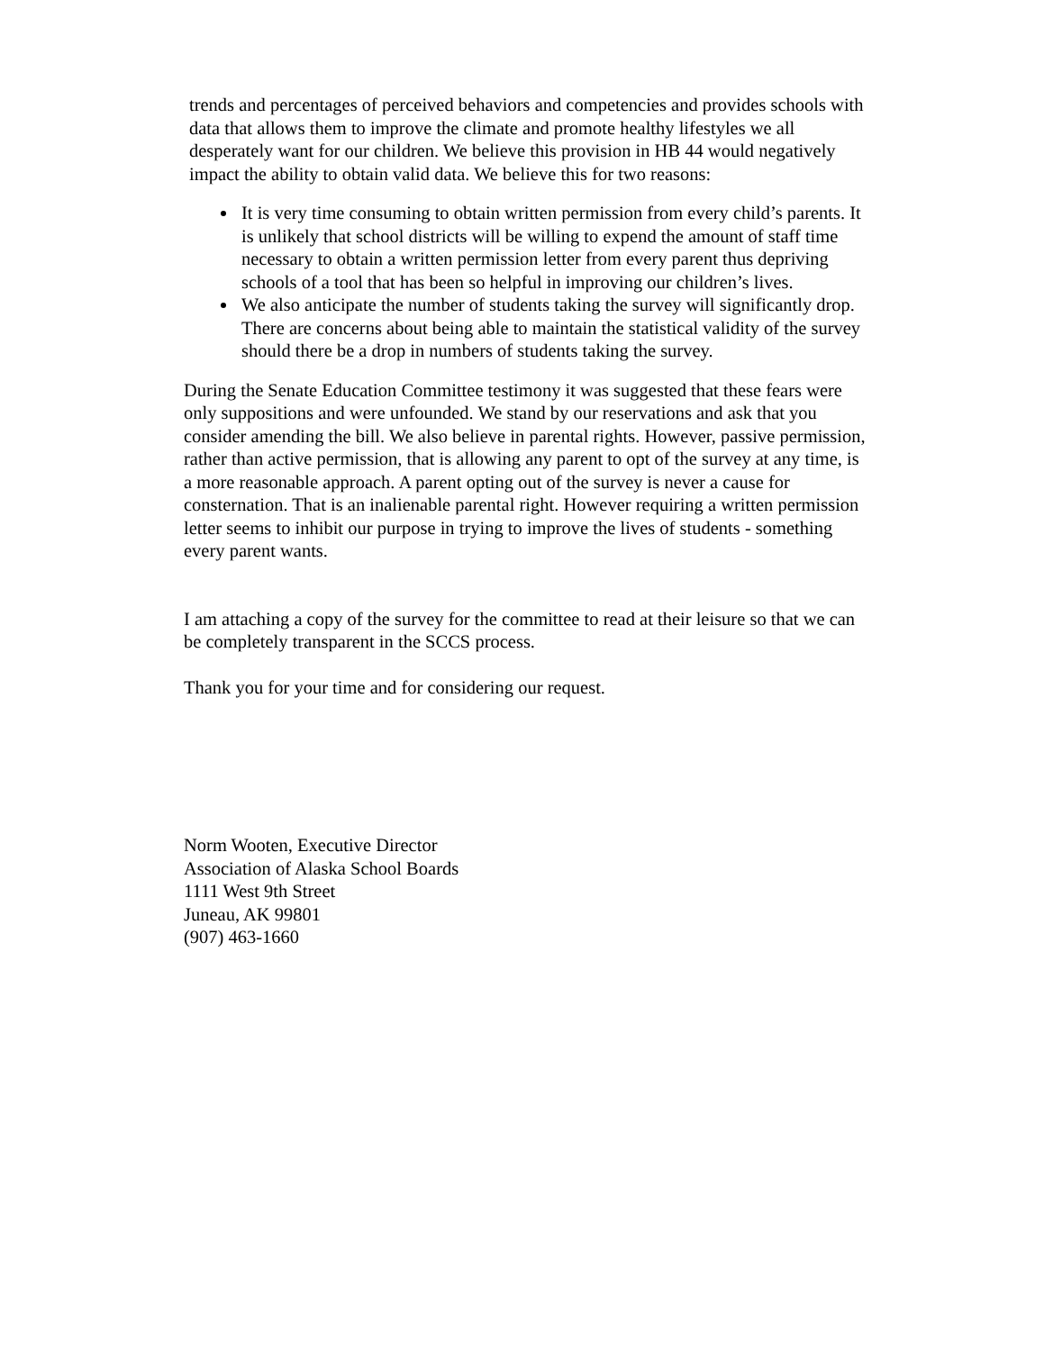trends and percentages of perceived behaviors and competencies and provides schools with data that allows them to improve the climate and promote healthy lifestyles we all desperately want for our children. We believe this provision in HB 44 would negatively impact the ability to obtain valid data. We believe this for two reasons:
It is very time consuming to obtain written permission from every child’s parents. It is unlikely that school districts will be willing to expend the amount of staff time necessary to obtain a written permission letter from every parent thus depriving schools of a tool that has been so helpful in improving our children’s lives.
We also anticipate the number of students taking the survey will significantly drop. There are concerns about being able to maintain the statistical validity of the survey should there be a drop in numbers of students taking the survey.
During the Senate Education Committee testimony it was suggested that these fears were only suppositions and were unfounded. We stand by our reservations and ask that you consider amending the bill. We also believe in parental rights. However, passive permission, rather than active permission, that is allowing any parent to opt of the survey at any time, is a more reasonable approach. A parent opting out of the survey is never a cause for consternation. That is an inalienable parental right. However requiring a written permission letter seems to inhibit our purpose in trying to improve the lives of students - something every parent wants.
I am attaching a copy of the survey for the committee to read at their leisure so that we can be completely transparent in the SCCS process.
Thank you for your time and for considering our request.
Norm Wooten, Executive Director
Association of Alaska School Boards
1111 West 9th Street
Juneau, AK 99801
(907) 463-1660